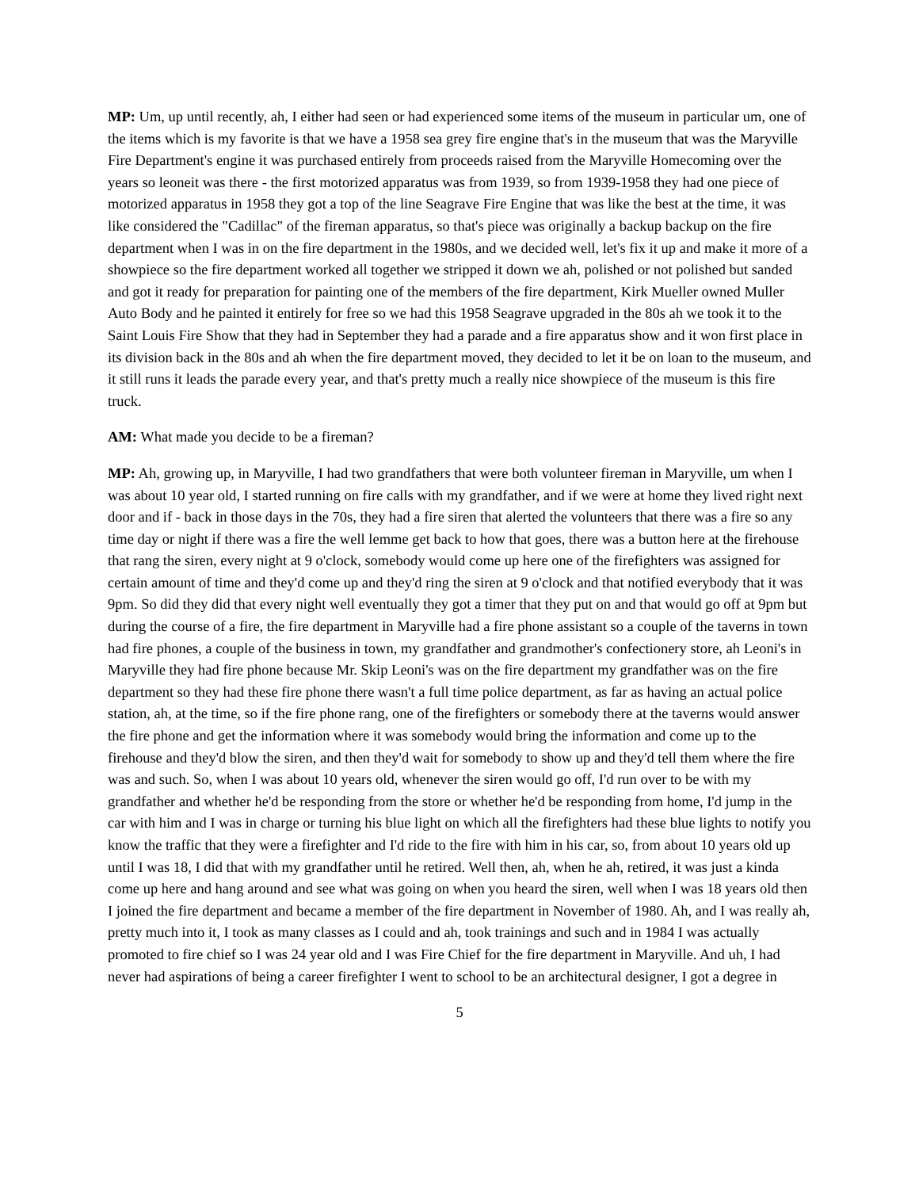MP: Um, up until recently, ah, I either had seen or had experienced some items of the museum in particular um, one of the items which is my favorite is that we have a 1958 sea grey fire engine that's in the museum that was the Maryville Fire Department's engine it was purchased entirely from proceeds raised from the Maryville Homecoming over the years so leoneit was there - the first motorized apparatus was from 1939, so from 1939-1958 they had one piece of motorized apparatus in 1958 they got a top of the line Seagrave Fire Engine that was like the best at the time, it was like considered the "Cadillac" of the fireman apparatus, so that's piece was originally a backup backup on the fire department when I was in on the fire department in the 1980s, and we decided well, let's fix it up and make it more of a showpiece so the fire department worked all together we stripped it down we ah, polished or not polished but sanded and got it ready for preparation for painting one of the members of the fire department, Kirk Mueller owned Muller Auto Body and he painted it entirely for free so we had this 1958 Seagrave upgraded in the 80s ah we took it to the Saint Louis Fire Show that they had in September they had a parade and a fire apparatus show and it won first place in its division back in the 80s and ah when the fire department moved, they decided to let it be on loan to the museum, and it still runs it leads the parade every year, and that's pretty much a really nice showpiece of the museum is this fire truck.
AM: What made you decide to be a fireman?
MP: Ah, growing up, in Maryville, I had two grandfathers that were both volunteer fireman in Maryville, um when I was about 10 year old, I started running on fire calls with my grandfather, and if we were at home they lived right next door and if - back in those days in the 70s, they had a fire siren that alerted the volunteers that there was a fire so any time day or night if there was a fire the well lemme get back to how that goes, there was a button here at the firehouse that rang the siren, every night at 9 o'clock, somebody would come up here one of the firefighters was assigned for certain amount of time and they'd come up and they'd ring the siren at 9 o'clock and that notified everybody that it was 9pm. So did they did that every night well eventually they got a timer that they put on and that would go off at 9pm but during the course of a fire, the fire department in Maryville had a fire phone assistant so a couple of the taverns in town had fire phones, a couple of the business in town, my grandfather and grandmother's confectionery store, ah Leoni's in Maryville they had fire phone because Mr. Skip Leoni's was on the fire department my grandfather was on the fire department so they had these fire phone there wasn't a full time police department, as far as having an actual police station, ah, at the time, so if the fire phone rang, one of the firefighters or somebody there at the taverns would answer the fire phone and get the information where it was somebody would bring the information and come up to the firehouse and they'd blow the siren, and then they'd wait for somebody to show up and they'd tell them where the fire was and such. So, when I was about 10 years old, whenever the siren would go off, I'd run over to be with my grandfather and whether he'd be responding from the store or whether he'd be responding from home, I'd jump in the car with him and I was in charge or turning his blue light on which all the firefighters had these blue lights to notify you know the traffic that they were a firefighter and I'd ride to the fire with him in his car, so, from about 10 years old up until I was 18, I did that with my grandfather until he retired. Well then, ah, when he ah, retired, it was just a kinda come up here and hang around and see what was going on when you heard the siren, well when I was 18 years old then I joined the fire department and became a member of the fire department in November of 1980. Ah, and I was really ah, pretty much into it, I took as many classes as I could and ah, took trainings and such and in 1984 I was actually promoted to fire chief so I was 24 year old and I was Fire Chief for the fire department in Maryville. And uh, I had never had aspirations of being a career firefighter I went to school to be an architectural designer, I got a degree in
5